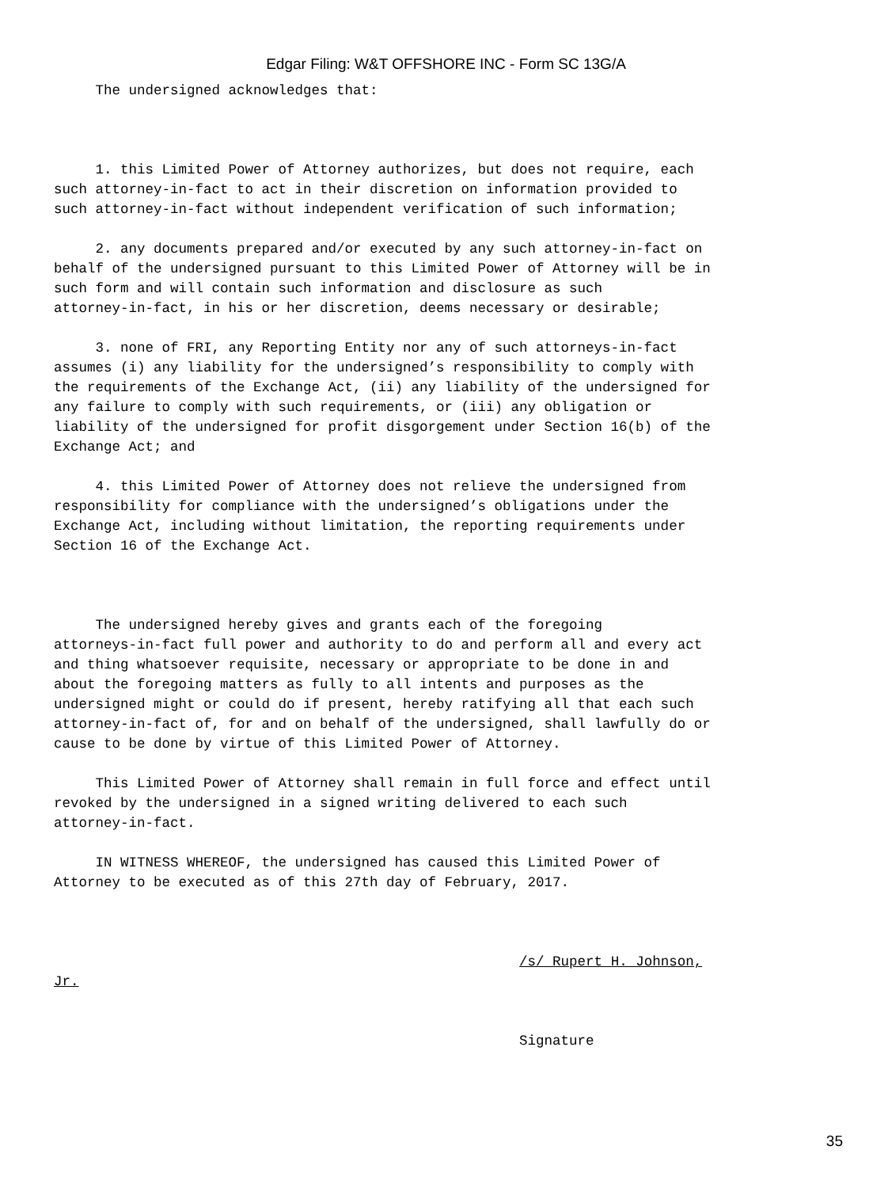Edgar Filing: W&T OFFSHORE INC - Form SC 13G/A
     The undersigned acknowledges that:



     1. this Limited Power of Attorney authorizes, but does not require, each
such attorney-in-fact to act in their discretion on information provided to
such attorney-in-fact without independent verification of such information;

     2. any documents prepared and/or executed by any such attorney-in-fact on
behalf of the undersigned pursuant to this Limited Power of Attorney will be in
such form and will contain such information and disclosure as such
attorney-in-fact, in his or her discretion, deems necessary or desirable;

     3. none of FRI, any Reporting Entity nor any of such attorneys-in-fact
assumes (i) any liability for the undersigned’s responsibility to comply with
the requirements of the Exchange Act, (ii) any liability of the undersigned for
any failure to comply with such requirements, or (iii) any obligation or
liability of the undersigned for profit disgorgement under Section 16(b) of the
Exchange Act; and

     4. this Limited Power of Attorney does not relieve the undersigned from
responsibility for compliance with the undersigned’s obligations under the
Exchange Act, including without limitation, the reporting requirements under
Section 16 of the Exchange Act.



     The undersigned hereby gives and grants each of the foregoing
attorneys-in-fact full power and authority to do and perform all and every act
and thing whatsoever requisite, necessary or appropriate to be done in and
about the foregoing matters as fully to all intents and purposes as the
undersigned might or could do if present, hereby ratifying all that each such
attorney-in-fact of, for and on behalf of the undersigned, shall lawfully do or
cause to be done by virtue of this Limited Power of Attorney.

     This Limited Power of Attorney shall remain in full force and effect until
revoked by the undersigned in a signed writing delivered to each such
attorney-in-fact.

     IN WITNESS WHEREOF, the undersigned has caused this Limited Power of
Attorney to be executed as of this 27th day of February, 2017.



                                                        /s/ Rupert H. Johnson,
Jr.


                                                        Signature
35